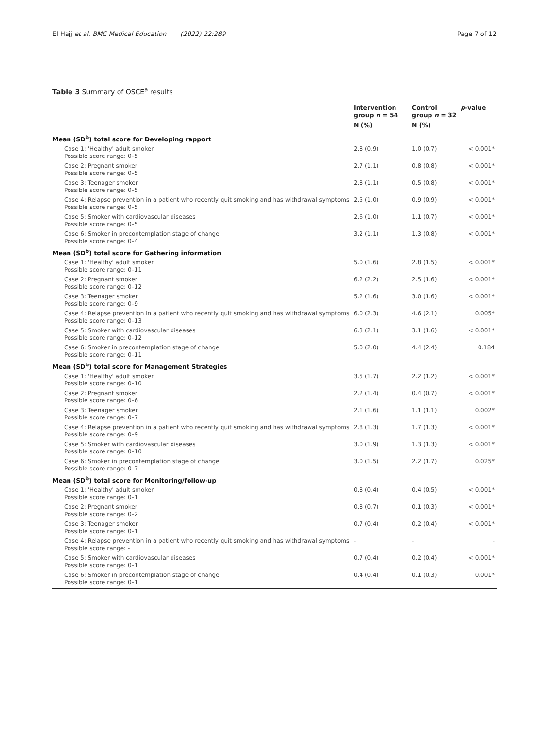El Hajj et al. BMC Medical Education (2022) 22:289 Page 7 of 12
Table 3 Summary of OSCE<sup>a</sup> results
| | Intervention group n = 54 | Control group n = 32 | p -value |
| --- | --- | --- | --- |
| | N (%) | N (%) | |
| Mean (SD<sup>b</sup>) total score for Developing rapport | | | |
| Case 1: 'Healthy' adult smoker Possible score range: 0–5 | 2.8 (0.9) | 1.0 (0.7) | < 0.001* |
| Case 2: Pregnant smoker Possible score range: 0–5 | 2.7 (1.1) | 0.8 (0.8) | < 0.001* |
| Case 3: Teenager smoker Possible score range: 0–5 | 2.8 (1.1) | 0.5 (0.8) | < 0.001* |
| Case 4: Relapse prevention in a patient who recently quit smoking and has withdrawal symptoms Possible score range: 0–5 | 2.5 (1.0) | 0.9 (0.9) | < 0.001* |
| Case 5: Smoker with cardiovascular diseases Possible score range: 0–5 | 2.6 (1.0) | 1.1 (0.7) | < 0.001* |
| Case 6: Smoker in precontemplation stage of change Possible score range: 0–4 | 3.2 (1.1) | 1.3 (0.8) | < 0.001* |
| Mean (SD<sup>b</sup>) total score for Gathering information | | | |
| Case 1: 'Healthy' adult smoker Possible score range: 0–11 | 5.0 (1.6) | 2.8 (1.5) | < 0.001* |
| Case 2: Pregnant smoker Possible score range: 0–12 | 6.2 (2.2) | 2.5 (1.6) | < 0.001* |
| Case 3: Teenager smoker Possible score range: 0–9 | 5.2 (1.6) | 3.0 (1.6) | < 0.001* |
| Case 4: Relapse prevention in a patient who recently quit smoking and has withdrawal symptoms Possible score range: 0–13 | 6.0 (2.3) | 4.6 (2.1) | 0.005* |
| Case 5: Smoker with cardiovascular diseases Possible score range: 0–12 | 6.3 (2.1) | 3.1 (1.6) | < 0.001* |
| Case 6: Smoker in precontemplation stage of change Possible score range: 0–11 | 5.0 (2.0) | 4.4 (2.4) | 0.184 |
| Mean (SD<sup>b</sup>) total score for Management Strategies | | | |
| Case 1: 'Healthy' adult smoker Possible score range: 0–10 | 3.5 (1.7) | 2.2 (1.2) | < 0.001* |
| Case 2: Pregnant smoker Possible score range: 0–6 | 2.2 (1.4) | 0.4 (0.7) | < 0.001* |
| Case 3: Teenager smoker Possible score range: 0–7 | 2.1 (1.6) | 1.1 (1.1) | 0.002* |
| Case 4: Relapse prevention in a patient who recently quit smoking and has withdrawal symptoms Possible score range: 0–9 | 2.8 (1.3) | 1.7 (1.3) | < 0.001* |
| Case 5: Smoker with cardiovascular diseases Possible score range: 0–10 | 3.0 (1.9) | 1.3 (1.3) | < 0.001* |
| Case 6: Smoker in precontemplation stage of change Possible score range: 0–7 | 3.0 (1.5) | 2.2 (1.7) | 0.025* |
| Mean (SD<sup>b</sup>) total score for Monitoring/follow-up | | | |
| Case 1: 'Healthy' adult smoker Possible score range: 0–1 | 0.8 (0.4) | 0.4 (0.5) | < 0.001* |
| Case 2: Pregnant smoker Possible score range: 0–2 | 0.8 (0.7) | 0.1 (0.3) | < 0.001* |
| Case 3: Teenager smoker Possible score range: 0–1 | 0.7 (0.4) | 0.2 (0.4) | < 0.001* |
| Case 4: Relapse prevention in a patient who recently quit smoking and has withdrawal symptoms Possible score range: - | - | - | - |
| Case 5: Smoker with cardiovascular diseases Possible score range: 0–1 | 0.7 (0.4) | 0.2 (0.4) | < 0.001* |
| Case 6: Smoker in precontemplation stage of change Possible score range: 0–1 | 0.4 (0.4) | 0.1 (0.3) | 0.001* |